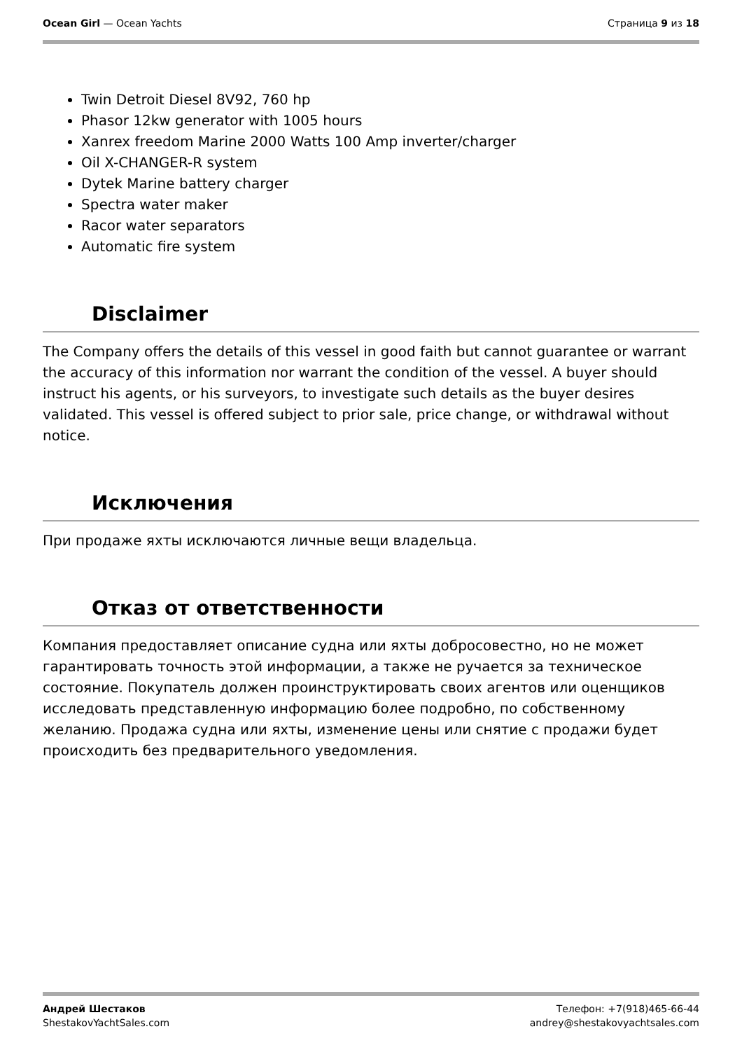Ocean Girl — Ocean Yachts Страница 9 из 18
Twin Detroit Diesel 8V92, 760 hp
Phasor 12kw generator with 1005 hours
Xanrex freedom Marine 2000 Watts 100 Amp inverter/charger
Oil X-CHANGER-R system
Dytek Marine battery charger
Spectra water maker
Racor water separators
Automatic fire system
Disclaimer
The Company offers the details of this vessel in good faith but cannot guarantee or warrant the accuracy of this information nor warrant the condition of the vessel. A buyer should instruct his agents, or his surveyors, to investigate such details as the buyer desires validated. This vessel is offered subject to prior sale, price change, or withdrawal without notice.
Исключения
При продаже яхты исключаются личные вещи владельца.
Отказ от ответственности
Компания предоставляет описание судна или яхты добросовестно, но не может гарантировать точность этой информации, а также не ручается за техническое состояние. Покупатель должен проинструктировать своих агентов или оценщиков исследовать представленную информацию более подробно, по собственному желанию. Продажа судна или яхты, изменение цены или снятие с продажи будет происходить без предварительного уведомления.
Андрей Шестаков
ShestakovYachtSales.com
Телефон: +7(918)465-66-44
andrey@shestakovyachtsales.com